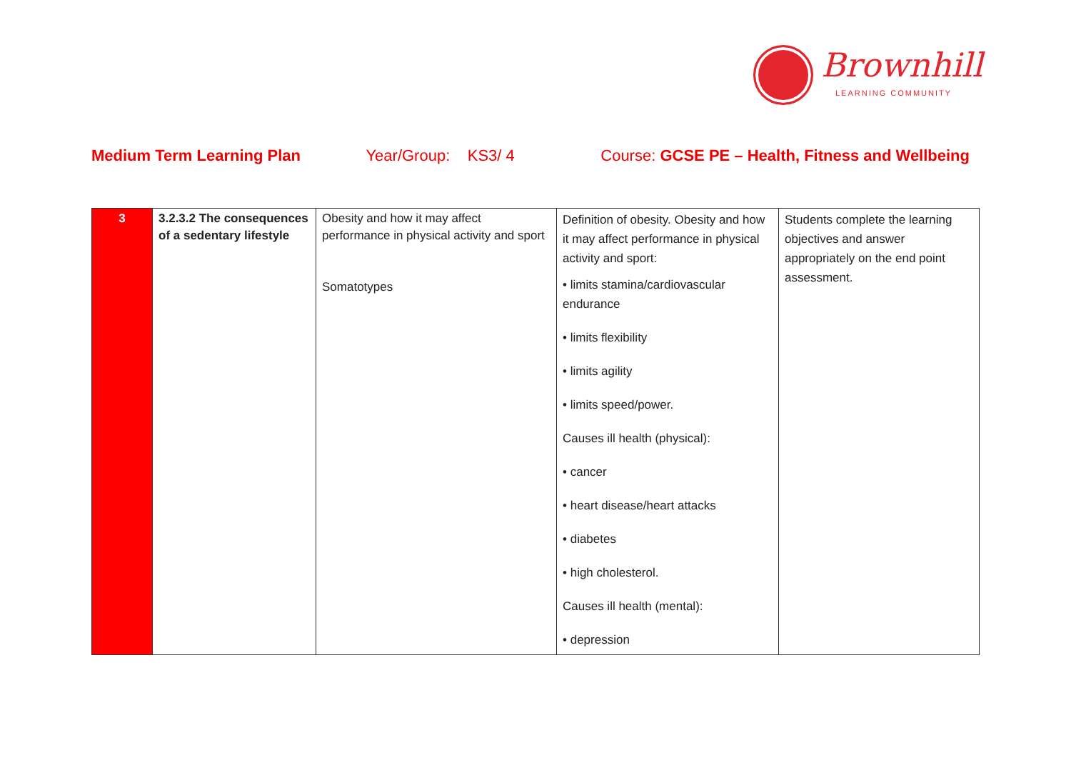Brownhill
LEARNING COMMUNITY
Medium Term Learning Plan Year/Group: KS3/ 4 Course: GCSE PE – Health, Fitness and Wellbeing
| 3 | 3.2.3.2 The consequences of a sedentary lifestyle | Obesity and how it may affect performance in physical activity and sport Somatotypes | Definition of obesity. Obesity and how it may affect performance in physical activity and sport: • limits stamina/cardiovascular endurance • limits flexibility • limits agility • limits speed/power. Causes ill health (physical): • cancer • heart disease/heart attacks • diabetes • high cholesterol. Causes ill health (mental): • depression | Students complete the learning objectives and answer appropriately on the end point assessment. |